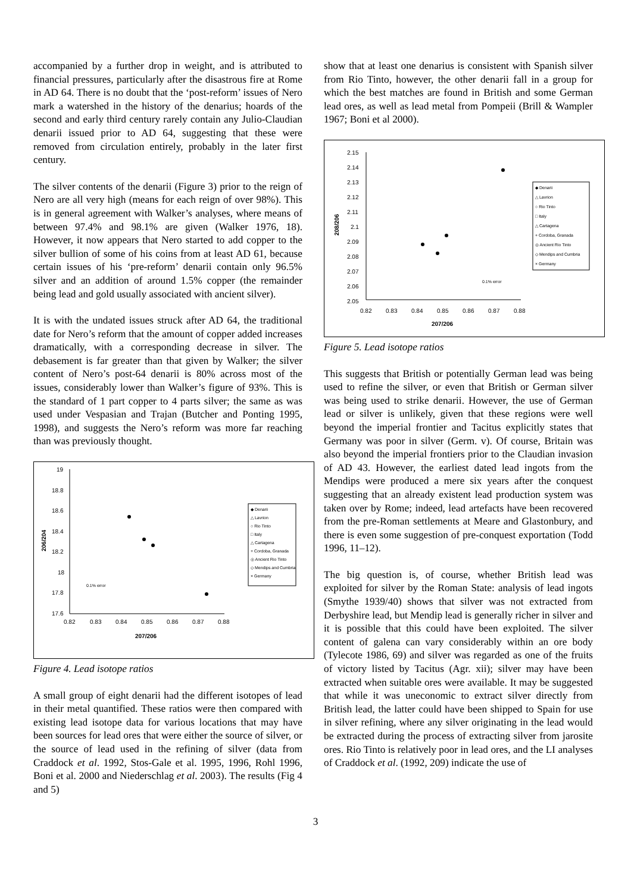accompanied by a further drop in weight, and is attributed to financial pressures, particularly after the disastrous fire at Rome in AD 64. There is no doubt that the ‘post-reform’ issues of Nero mark a watershed in the history of the denarius; hoards of the second and early third century rarely contain any Julio-Claudian denarii issued prior to AD 64, suggesting that these were removed from circulation entirely, probably in the later first century.
The silver contents of the denarii (Figure 3) prior to the reign of Nero are all very high (means for each reign of over 98%). This is in general agreement with Walker’s analyses, where means of between 97.4% and 98.1% are given (Walker 1976, 18). However, it now appears that Nero started to add copper to the silver bullion of some of his coins from at least AD 61, because certain issues of his ‘pre-reform’ denarii contain only 96.5% silver and an addition of around 1.5% copper (the remainder being lead and gold usually associated with ancient silver).
It is with the undated issues struck after AD 64, the traditional date for Nero’s reform that the amount of copper added increases dramatically, with a corresponding decrease in silver. The debasement is far greater than that given by Walker; the silver content of Nero’s post-64 denarii is 80% across most of the issues, considerably lower than Walker’s figure of 93%. This is the standard of 1 part copper to 4 parts silver; the same as was used under Vespasian and Trajan (Butcher and Ponting 1995, 1998), and suggests the Nero’s reform was more far reaching than was previously thought.
19
18.8
18.6
18.4
18.2
18
17.8
17.6
0.82
0.83
0.84
0.85
0.86
0.87
0.88
207/206
0.1% error
206/204
◆ Denarii
△ Lavrion
○ Rio Tinto
□ Italy
△ Cartagena
+ Cordoba, Granada
◎ Ancient Rio Tinto
◇ Mendips and Cumbria
× Germany
Figure 4. Lead isotope ratios
A small group of eight denarii had the different isotopes of lead in their metal quantified. These ratios were then compared with existing lead isotope data for various locations that may have been sources for lead ores that were either the source of silver, or the source of lead used in the refining of silver (data from Craddock et al. 1992, Stos-Gale et al. 1995, 1996, Rohl 1996, Boni et al. 2000 and Niederschlag et al. 2003). The results (Fig 4 and 5)
show that at least one denarius is consistent with Spanish silver from Rio Tinto, however, the other denarii fall in a group for which the best matches are found in British and some German lead ores, as well as lead metal from Pompeii (Brill & Wampler 1967; Boni et al 2000).
2.15
2.14
2.13
2.12
2.11
2.1
2.09
2.08
2.07
2.06
2.05
0.82
0.83
0.84
0.85
0.86
0.87
0.88
207/206
0.1% error
208/206
◆ Denarii
△ Lavrion
○ Rio Tinto
□ Italy
△ Cartagena
+ Cordoba, Granada
◎ Ancient Rio Tinto
◇ Mendips and Cumbria
× Germany
Figure 5. Lead isotope ratios
This suggests that British or potentially German lead was being used to refine the silver, or even that British or German silver was being used to strike denarii. However, the use of German lead or silver is unlikely, given that these regions were well beyond the imperial frontier and Tacitus explicitly states that Germany was poor in silver (Germ. v). Of course, Britain was also beyond the imperial frontiers prior to the Claudian invasion of AD 43. However, the earliest dated lead ingots from the Mendips were produced a mere six years after the conquest suggesting that an already existent lead production system was taken over by Rome; indeed, lead artefacts have been recovered from the pre-Roman settlements at Meare and Glastonbury, and there is even some suggestion of pre-conquest exportation (Todd 1996, 11–12).
The big question is, of course, whether British lead was exploited for silver by the Roman State: analysis of lead ingots (Smythe 1939/40) shows that silver was not extracted from Derbyshire lead, but Mendip lead is generally richer in silver and it is possible that this could have been exploited. The silver content of galena can vary considerably within an ore body (Tylecote 1986, 69) and silver was regarded as one of the fruits of victory listed by Tacitus (Agr. xii); silver may have been extracted when suitable ores were available. It may be suggested that while it was uneconomic to extract silver directly from British lead, the latter could have been shipped to Spain for use in silver refining, where any silver originating in the lead would be extracted during the process of extracting silver from jarosite ores. Rio Tinto is relatively poor in lead ores, and the LI analyses of Craddock et al. (1992, 209) indicate the use of
3